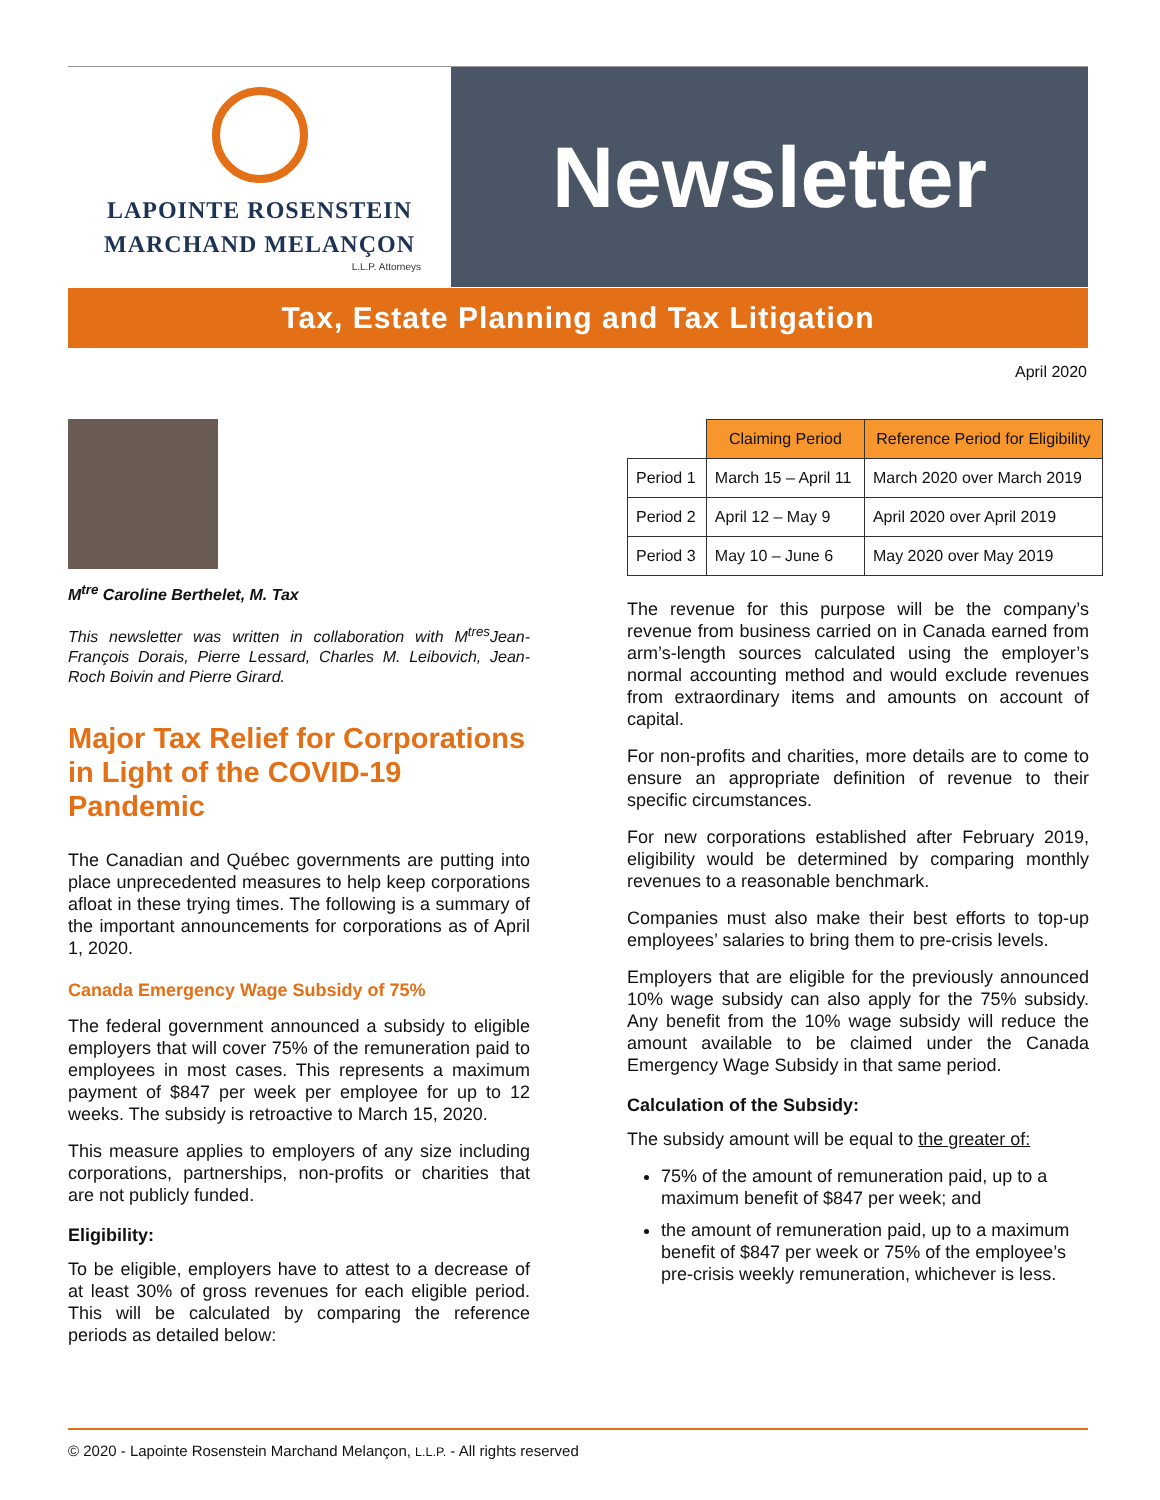LAPOINTE ROSENSTEIN
MARCHAND MELANÇON
L.L.P. Attorneys
Newsletter
Tax, Estate Planning and Tax Litigation
April 2020
M<sup>tre</sup> Caroline Berthelet, M. Tax
This newsletter was written in collaboration with M<sup>tres</sup>Jean-François Dorais, Pierre Lessard, Charles M. Leibovich, Jean-Roch Boivin and Pierre Girard.
Major Tax Relief for Corporations in Light of the COVID-19 Pandemic
The Canadian and Québec governments are putting into place unprecedented measures to help keep corporations afloat in these trying times. The following is a summary of the important announcements for corporations as of April 1, 2020.
Canada Emergency Wage Subsidy of 75%
The federal government announced a subsidy to eligible employers that will cover 75% of the remuneration paid to employees in most cases. This represents a maximum payment of $847 per week per employee for up to 12 weeks. The subsidy is retroactive to March 15, 2020.
This measure applies to employers of any size including corporations, partnerships, non-profits or charities that are not publicly funded.
Eligibility:
To be eligible, employers have to attest to a decrease of at least 30% of gross revenues for each eligible period. This will be calculated by comparing the reference periods as detailed below:
| | Claiming Period | Reference Period for Eligibility |
| Period 1 | March 15 – April 11 | March 2020 over March 2019 |
| Period 2 | April 12 – May 9 | April 2020 over April 2019 |
| Period 3 | May 10 – June 6 | May 2020 over May 2019 |
The revenue for this purpose will be the company’s revenue from business carried on in Canada earned from arm’s-length sources calculated using the employer’s normal accounting method and would exclude revenues from extraordinary items and amounts on account of capital.
For non-profits and charities, more details are to come to ensure an appropriate definition of revenue to their specific circumstances.
For new corporations established after February 2019, eligibility would be determined by comparing monthly revenues to a reasonable benchmark.
Companies must also make their best efforts to top-up employees’ salaries to bring them to pre-crisis levels.
Employers that are eligible for the previously announced 10% wage subsidy can also apply for the 75% subsidy. Any benefit from the 10% wage subsidy will reduce the amount available to be claimed under the Canada Emergency Wage Subsidy in that same period.
Calculation of the Subsidy:
The subsidy amount will be equal to the greater of:
75% of the amount of remuneration paid, up to a maximum benefit of $847 per week; and
the amount of remuneration paid, up to a maximum benefit of $847 per week or 75% of the employee’s pre-crisis weekly remuneration, whichever is less.
© 2020 - Lapointe Rosenstein Marchand Melançon, L.L.P. - All rights reserved